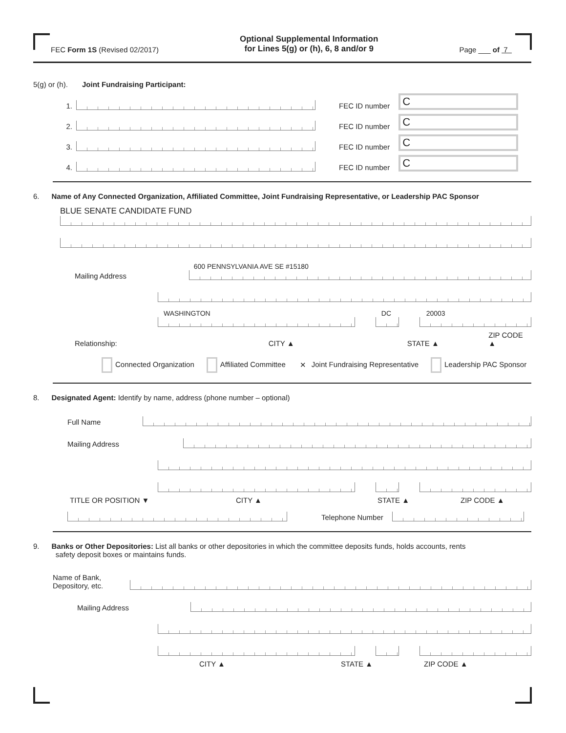FEC Form 1S (Revised 02/2017) Optional Supplemental Information
for Lines 5(g) or (h), 6, 8 and/or 9 Page ___ of 7
5(g) or (h). Joint Fundraising Participant:
1.
FEC ID number
C
2.
FEC ID number
C
3.
FEC ID number
C
4.
FEC ID number
C
6. Name of Any Connected Organization, Affiliated Committee, Joint Fundraising Representative, or Leadership PAC Sponsor
BLUE SENATE CANDIDATE FUND
Mailing Address
600 PENNSYLVANIA AVE SE #15180
WASHINGTON
DC
20003
Relationship: CITY ▲ STATE ▲ ZIP CODE ▲
Connected Organization Affiliated Committee ✕ Joint Fundraising Representative Leadership PAC Sponsor
8. Designated Agent: Identify by name, address (phone number – optional)
Full Name
Mailing Address
TITLE OR POSITION ▼ CITY ▲ STATE ▲ ZIP CODE ▲
Telephone Number
9. Banks or Other Depositories: List all banks or other depositories in which the committee deposits funds, holds accounts, rents
safety deposit boxes or maintains funds.
Name of Bank,
Depository, etc.
Mailing Address
CITY ▲ STATE ▲ ZIP CODE ▲